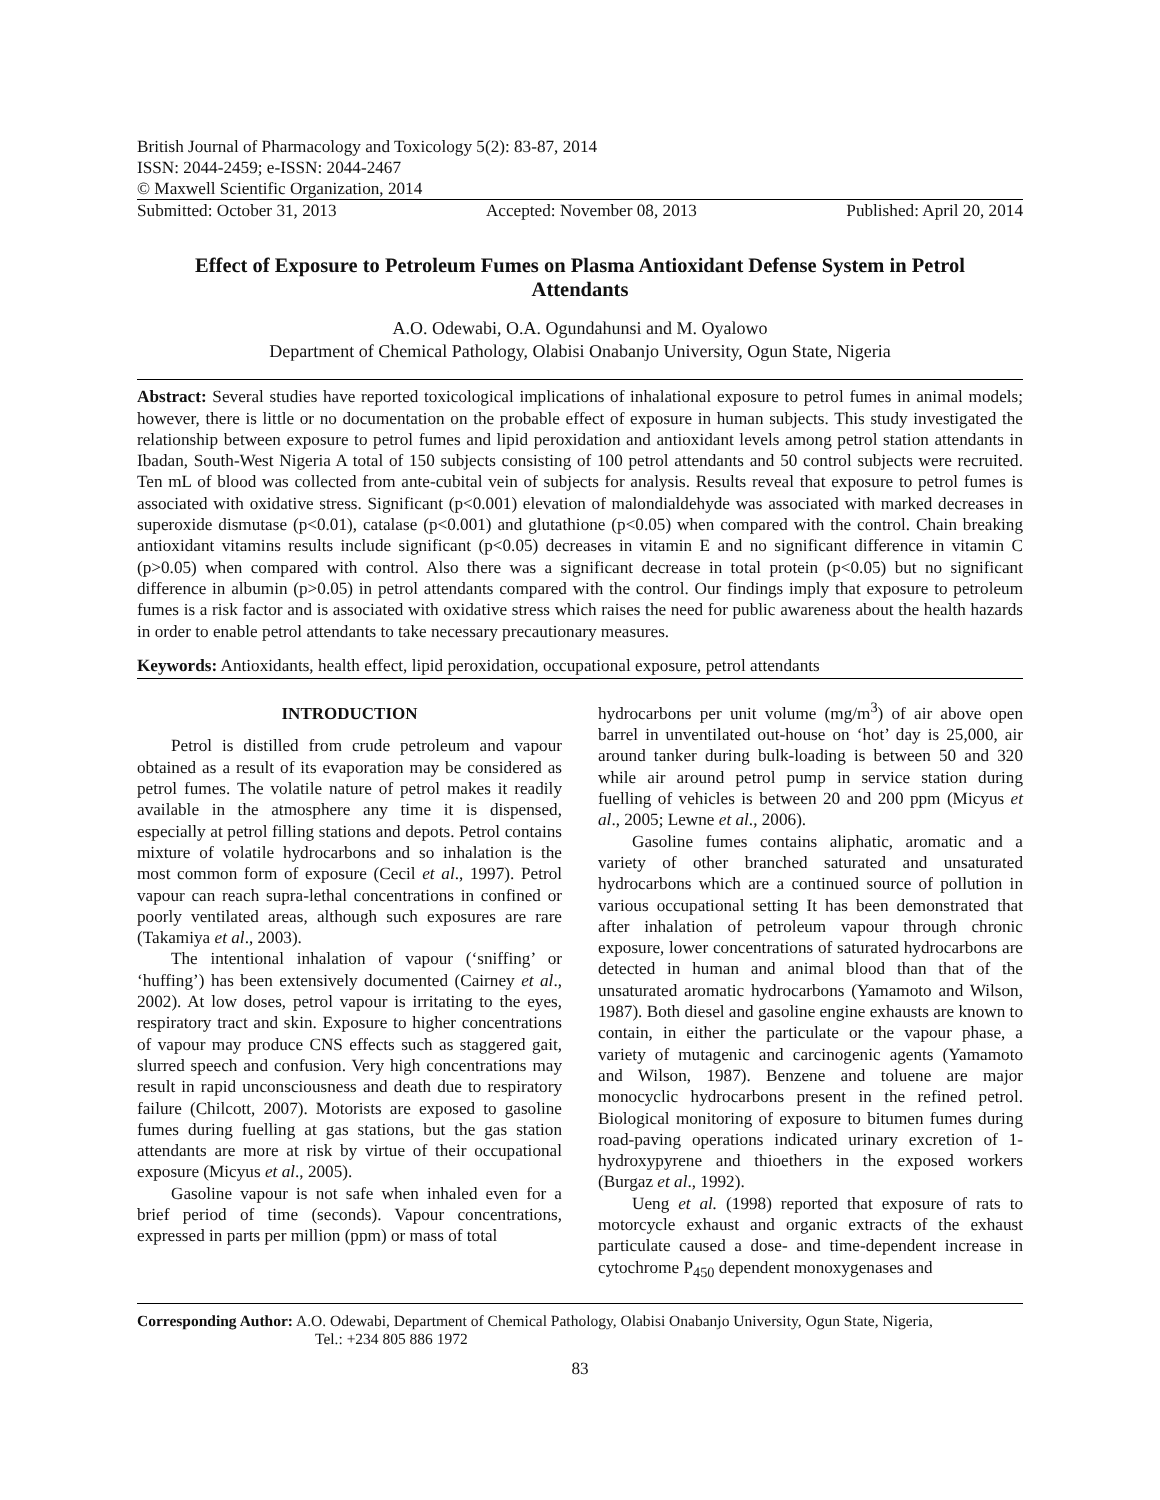British Journal of Pharmacology and Toxicology 5(2): 83-87, 2014
ISSN: 2044-2459; e-ISSN: 2044-2467
© Maxwell Scientific Organization, 2014
Submitted: October 31, 2013 Accepted: November 08, 2013 Published: April 20, 2014
Effect of Exposure to Petroleum Fumes on Plasma Antioxidant Defense System in Petrol Attendants
A.O. Odewabi, O.A. Ogundahunsi and M. Oyalowo
Department of Chemical Pathology, Olabisi Onabanjo University, Ogun State, Nigeria
Abstract: Several studies have reported toxicological implications of inhalational exposure to petrol fumes in animal models; however, there is little or no documentation on the probable effect of exposure in human subjects. This study investigated the relationship between exposure to petrol fumes and lipid peroxidation and antioxidant levels among petrol station attendants in Ibadan, South-West Nigeria A total of 150 subjects consisting of 100 petrol attendants and 50 control subjects were recruited. Ten mL of blood was collected from ante-cubital vein of subjects for analysis. Results reveal that exposure to petrol fumes is associated with oxidative stress. Significant (p<0.001) elevation of malondialdehyde was associated with marked decreases in superoxide dismutase (p<0.01), catalase (p<0.001) and glutathione (p<0.05) when compared with the control. Chain breaking antioxidant vitamins results include significant (p<0.05) decreases in vitamin E and no significant difference in vitamin C (p>0.05) when compared with control. Also there was a significant decrease in total protein (p<0.05) but no significant difference in albumin (p>0.05) in petrol attendants compared with the control. Our findings imply that exposure to petroleum fumes is a risk factor and is associated with oxidative stress which raises the need for public awareness about the health hazards in order to enable petrol attendants to take necessary precautionary measures.
Keywords: Antioxidants, health effect, lipid peroxidation, occupational exposure, petrol attendants
INTRODUCTION
Petrol is distilled from crude petroleum and vapour obtained as a result of its evaporation may be considered as petrol fumes. The volatile nature of petrol makes it readily available in the atmosphere any time it is dispensed, especially at petrol filling stations and depots. Petrol contains mixture of volatile hydrocarbons and so inhalation is the most common form of exposure (Cecil et al., 1997). Petrol vapour can reach supra-lethal concentrations in confined or poorly ventilated areas, although such exposures are rare (Takamiya et al., 2003).
The intentional inhalation of vapour (‘sniffing’ or ‘huffing’) has been extensively documented (Cairney et al., 2002). At low doses, petrol vapour is irritating to the eyes, respiratory tract and skin. Exposure to higher concentrations of vapour may produce CNS effects such as staggered gait, slurred speech and confusion. Very high concentrations may result in rapid unconsciousness and death due to respiratory failure (Chilcott, 2007). Motorists are exposed to gasoline fumes during fuelling at gas stations, but the gas station attendants are more at risk by virtue of their occupational exposure (Micyus et al., 2005).
Gasoline vapour is not safe when inhaled even for a brief period of time (seconds). Vapour concentrations, expressed in parts per million (ppm) or mass of total
hydrocarbons per unit volume (mg/m<sup>3</sup>) of air above open barrel in unventilated out-house on ‘hot’ day is 25,000, air around tanker during bulk-loading is between 50 and 320 while air around petrol pump in service station during fuelling of vehicles is between 20 and 200 ppm (Micyus et al., 2005; Lewne et al., 2006).
Gasoline fumes contains aliphatic, aromatic and a variety of other branched saturated and unsaturated hydrocarbons which are a continued source of pollution in various occupational setting It has been demonstrated that after inhalation of petroleum vapour through chronic exposure, lower concentrations of saturated hydrocarbons are detected in human and animal blood than that of the unsaturated aromatic hydrocarbons (Yamamoto and Wilson, 1987). Both diesel and gasoline engine exhausts are known to contain, in either the particulate or the vapour phase, a variety of mutagenic and carcinogenic agents (Yamamoto and Wilson, 1987). Benzene and toluene are major monocyclic hydrocarbons present in the refined petrol. Biological monitoring of exposure to bitumen fumes during road-paving operations indicated urinary excretion of 1-hydroxypyrene and thioethers in the exposed workers (Burgaz et al., 1992).
Ueng et al. (1998) reported that exposure of rats to motorcycle exhaust and organic extracts of the exhaust particulate caused a dose- and time-dependent increase in cytochrome P<sub>450</sub> dependent monoxygenases and
Corresponding Author: A.O. Odewabi, Department of Chemical Pathology, Olabisi Onabanjo University, Ogun State, Nigeria,
Tel.: +234 805 886 1972
83